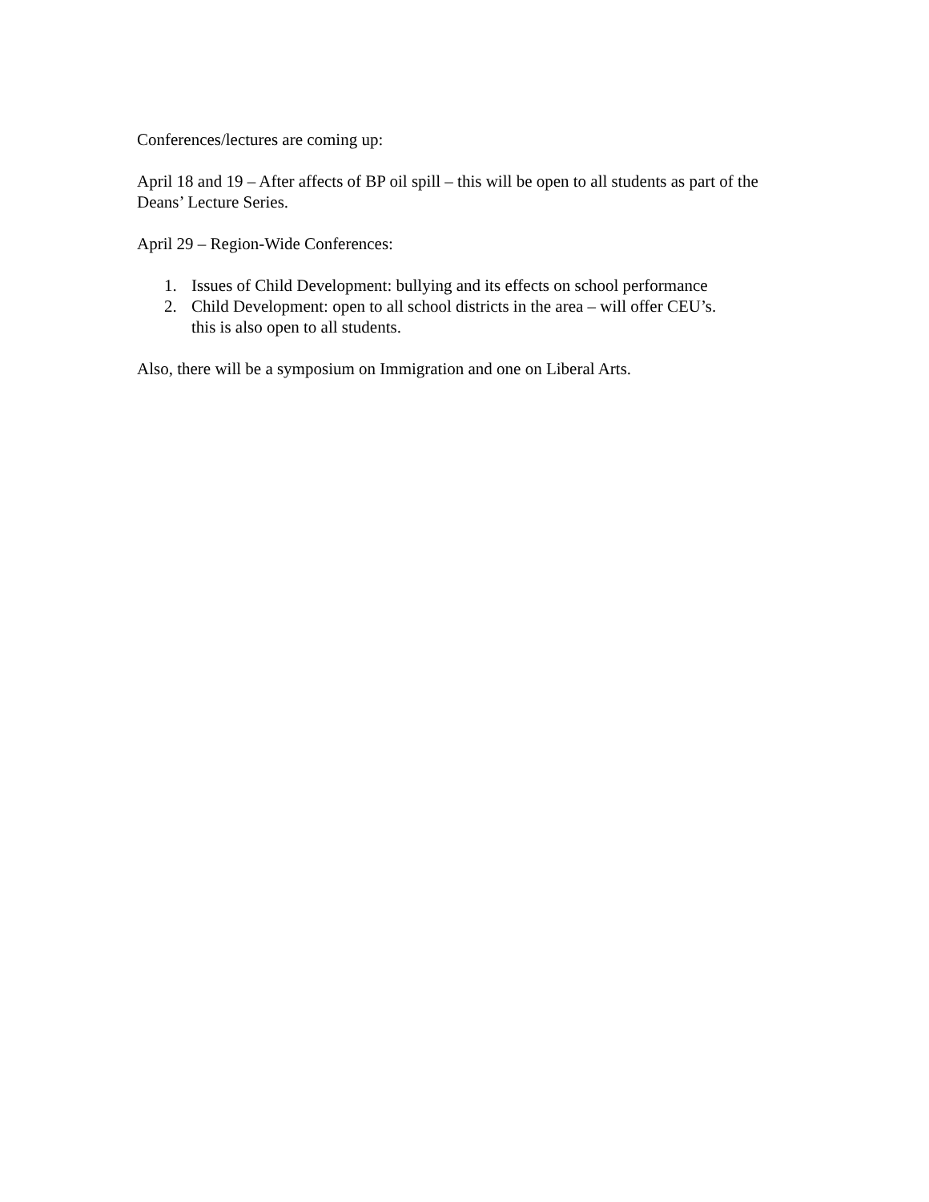Conferences/lectures are coming up:
April 18 and 19 – After affects of BP oil spill – this will be open to all students as part of the Deans’ Lecture Series.
April 29 – Region-Wide Conferences:
1. Issues of Child Development: bullying and its effects on school performance
2. Child Development: open to all school districts in the area – will offer CEU’s.
this is also open to all students.
Also, there will be a symposium on Immigration and one on Liberal Arts.